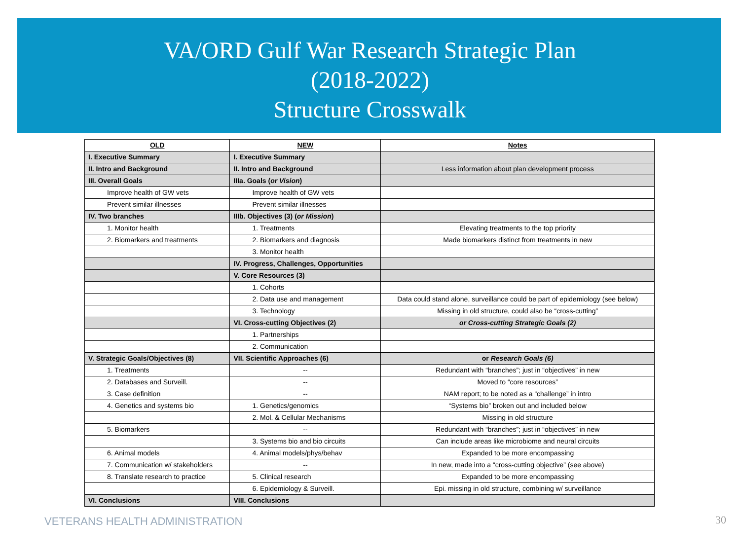VA/ORD Gulf War Research Strategic Plan
(2018-2022)
Structure Crosswalk
| OLD | NEW | Notes |
| --- | --- | --- |
| I. Executive Summary | I. Executive Summary | |
| II. Intro and Background | II. Intro and Background | Less information about plan development process |
| III. Overall Goals | IIIa. Goals ( or Vision ) | |
| Improve health of GW vets | Improve health of GW vets | |
| Prevent similar illnesses | Prevent similar illnesses | |
| IV. Two branches | IIIb. Objectives (3) ( or Mission ) | |
| 1. Monitor health | 1. Treatments | Elevating treatments to the top priority |
| 2. Biomarkers and treatments | 2. Biomarkers and diagnosis | Made biomarkers distinct from treatments in new |
| | 3. Monitor health | |
| | IV. Progress, Challenges, Opportunities | |
| | V. Core Resources (3) | |
| | 1. Cohorts | |
| | 2. Data use and management | Data could stand alone, surveillance could be part of epidemiology (see below) |
| | 3. Technology | Missing in old structure, could also be “cross-cutting” |
| | VI. Cross-cutting Objectives (2) | or Cross-cutting Strategic Goals (2) |
| | 1. Partnerships | |
| | 2. Communication | |
| V. Strategic Goals/Objectives (8) | VII. Scientific Approaches (6) | or Research Goals (6) |
| 1. Treatments | -- | Redundant with “branches”; just in “objectives” in new |
| 2. Databases and Surveill. | -- | Moved to “core resources” |
| 3. Case definition | -- | NAM report; to be noted as a “challenge” in intro |
| 4. Genetics and systems bio | 1. Genetics/genomics | “Systems bio” broken out and included below |
| | 2. Mol. & Cellular Mechanisms | Missing in old structure |
| 5. Biomarkers | -- | Redundant with “branches”; just in “objectives” in new |
| | 3. Systems bio and bio circuits | Can include areas like microbiome and neural circuits |
| 6. Animal models | 4. Animal models/phys/behav | Expanded to be more encompassing |
| 7. Communication w/ stakeholders | -- | In new, made into a “cross-cutting objective” (see above) |
| 8. Translate research to practice | 5. Clinical research | Expanded to be more encompassing |
| | 6. Epidemiology & Surveill. | Epi. missing in old structure, combining w/ surveillance |
| VI. Conclusions | VIII. Conclusions | |
VETERANS HEALTH ADMINISTRATION 30